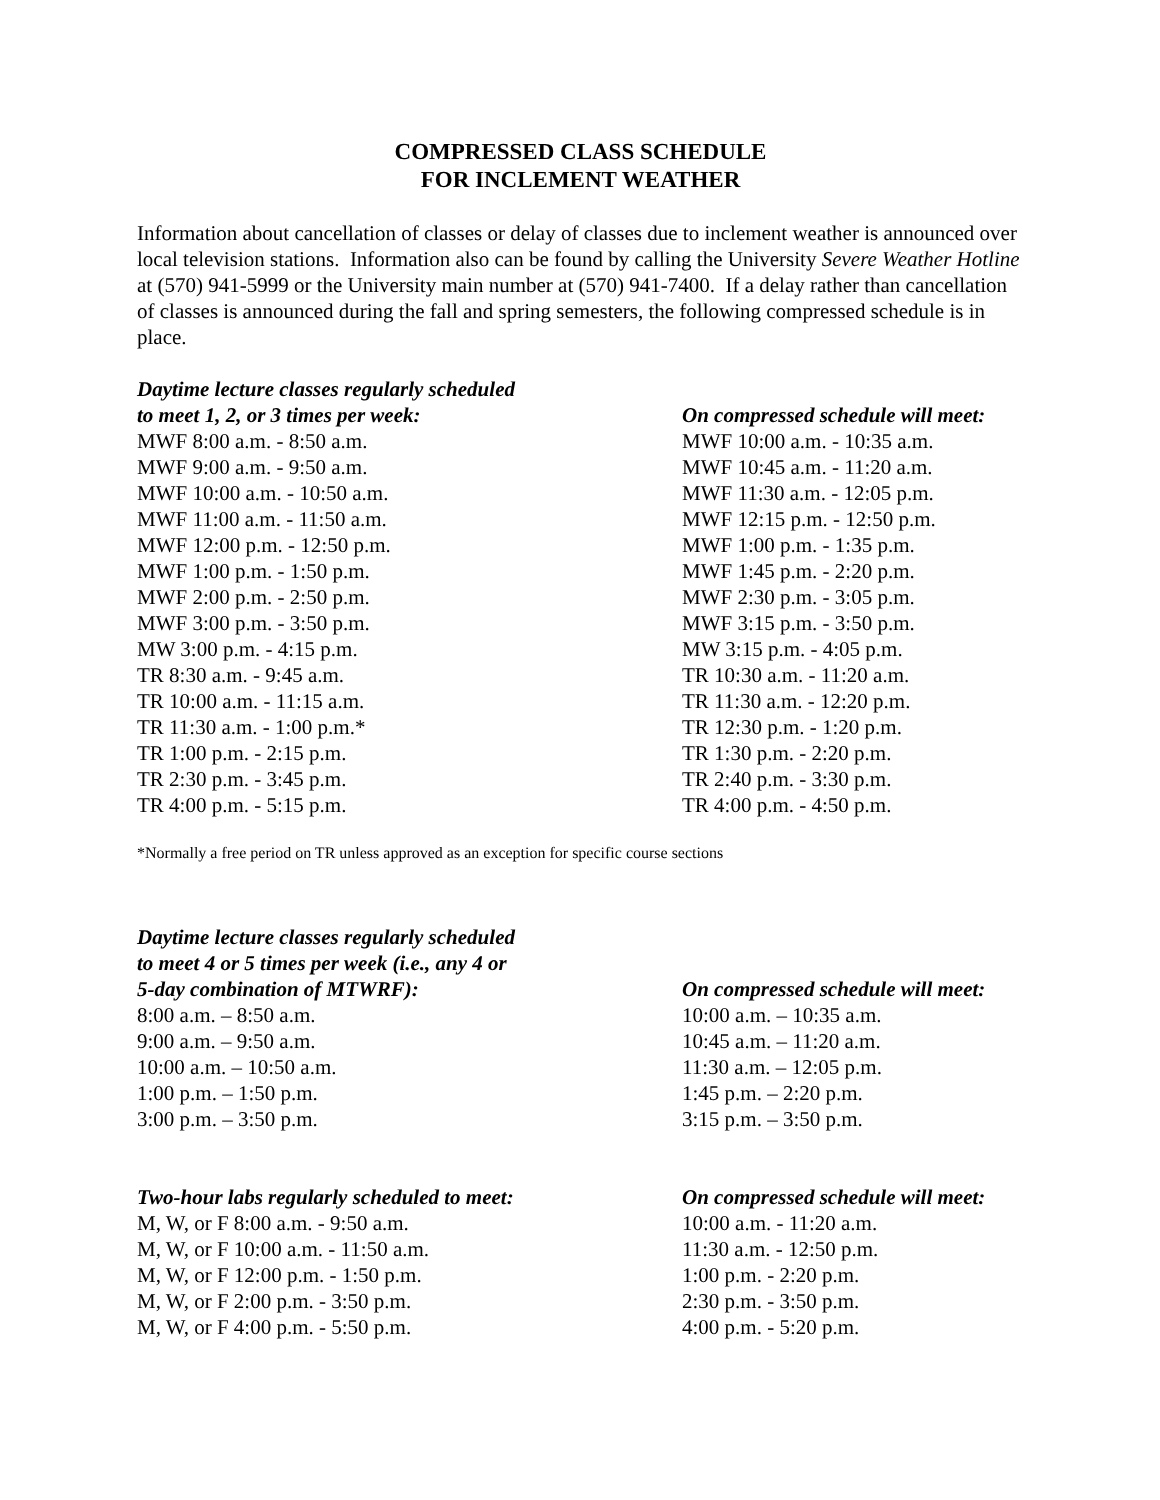COMPRESSED CLASS SCHEDULE
FOR INCLEMENT WEATHER
Information about cancellation of classes or delay of classes due to inclement weather is announced over local television stations. Information also can be found by calling the University Severe Weather Hotline at (570) 941-5999 or the University main number at (570) 941-7400. If a delay rather than cancellation of classes is announced during the fall and spring semesters, the following compressed schedule is in place.
| Daytime lecture classes regularly scheduled to meet 1, 2, or 3 times per week: | On compressed schedule will meet: |
| --- | --- |
| MWF 8:00 a.m. - 8:50 a.m. | MWF 10:00 a.m. - 10:35 a.m. |
| MWF 9:00 a.m. - 9:50 a.m. | MWF 10:45 a.m. - 11:20 a.m. |
| MWF 10:00 a.m. - 10:50 a.m. | MWF 11:30 a.m. - 12:05 p.m. |
| MWF 11:00 a.m. - 11:50 a.m. | MWF 12:15 p.m. - 12:50 p.m. |
| MWF 12:00 p.m. - 12:50 p.m. | MWF 1:00 p.m. - 1:35 p.m. |
| MWF 1:00 p.m. - 1:50 p.m. | MWF 1:45 p.m. - 2:20 p.m. |
| MWF 2:00 p.m. - 2:50 p.m. | MWF 2:30 p.m. - 3:05 p.m. |
| MWF 3:00 p.m. - 3:50 p.m. | MWF 3:15 p.m. - 3:50 p.m. |
| MW 3:00 p.m. - 4:15 p.m. | MW 3:15 p.m. - 4:05 p.m. |
| TR 8:30 a.m. - 9:45 a.m. | TR 10:30 a.m. - 11:20 a.m. |
| TR 10:00 a.m. - 11:15 a.m. | TR 11:30 a.m. - 12:20 p.m. |
| TR 11:30 a.m. - 1:00 p.m.* | TR 12:30 p.m. - 1:20 p.m. |
| TR 1:00 p.m. - 2:15 p.m. | TR 1:30 p.m. - 2:20 p.m. |
| TR 2:30 p.m. - 3:45 p.m. | TR 2:40 p.m. - 3:30 p.m. |
| TR 4:00 p.m. - 5:15 p.m. | TR 4:00 p.m. - 4:50 p.m. |
*Normally a free period on TR unless approved as an exception for specific course sections
| Daytime lecture classes regularly scheduled to meet 4 or 5 times per week (i.e., any 4 or 5-day combination of MTWRF): | On compressed schedule will meet: |
| --- | --- |
| 8:00 a.m. – 8:50 a.m. | 10:00 a.m. – 10:35 a.m. |
| 9:00 a.m. – 9:50 a.m. | 10:45 a.m. – 11:20 a.m. |
| 10:00 a.m. – 10:50 a.m. | 11:30 a.m. – 12:05 p.m. |
| 1:00 p.m. – 1:50 p.m. | 1:45 p.m. – 2:20 p.m. |
| 3:00 p.m. – 3:50 p.m. | 3:15 p.m. – 3:50 p.m. |
| Two-hour labs regularly scheduled to meet: | On compressed schedule will meet: |
| --- | --- |
| M, W, or F 8:00 a.m. - 9:50 a.m. | 10:00 a.m. - 11:20 a.m. |
| M, W, or F 10:00 a.m. - 11:50 a.m. | 11:30 a.m. - 12:50 p.m. |
| M, W, or F 12:00 p.m. - 1:50 p.m. | 1:00 p.m. - 2:20 p.m. |
| M, W, or F 2:00 p.m. - 3:50 p.m. | 2:30 p.m. - 3:50 p.m. |
| M, W, or F 4:00 p.m. - 5:50 p.m. | 4:00 p.m. - 5:20 p.m. |